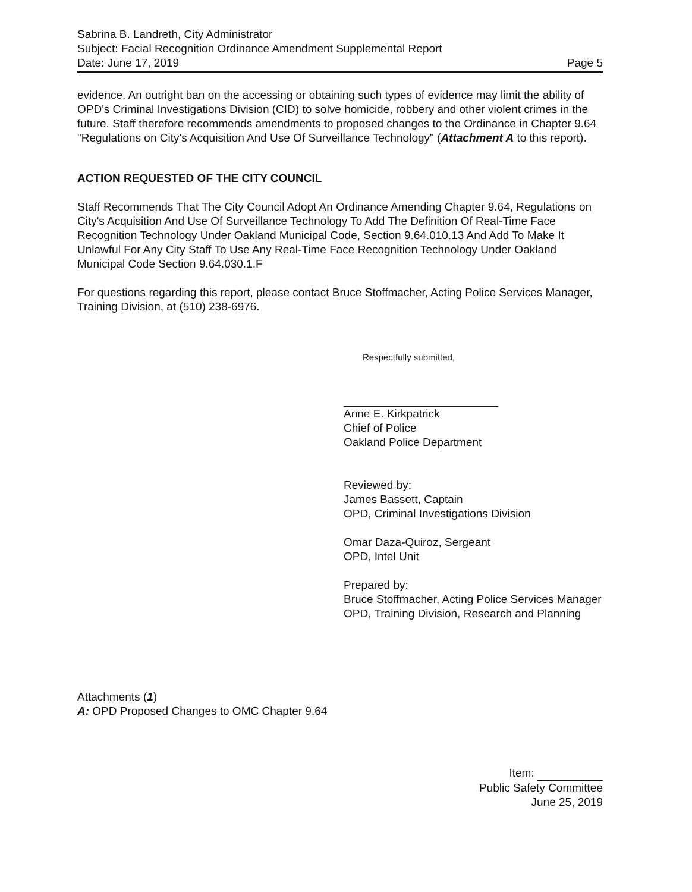Sabrina B. Landreth, City Administrator
Subject: Facial Recognition Ordinance Amendment Supplemental Report
Date: June 17, 2019 Page 5
evidence. An outright ban on the accessing or obtaining such types of evidence may limit the ability of OPD's Criminal Investigations Division (CID) to solve homicide, robbery and other violent crimes in the future. Staff therefore recommends amendments to proposed changes to the Ordinance in Chapter 9.64 "Regulations on City's Acquisition And Use Of Surveillance Technology" (Attachment A to this report).
ACTION REQUESTED OF THE CITY COUNCIL
Staff Recommends That The City Council Adopt An Ordinance Amending Chapter 9.64, Regulations on City's Acquisition And Use Of Surveillance Technology To Add The Definition Of Real-Time Face Recognition Technology Under Oakland Municipal Code, Section 9.64.010.13 And Add To Make It Unlawful For Any City Staff To Use Any Real-Time Face Recognition Technology Under Oakland Municipal Code Section 9.64.030.1.F
For questions regarding this report, please contact Bruce Stoffmacher, Acting Police Services Manager, Training Division, at (510) 238-6976.
Respectfully submitted,
Anne E. Kirkpatrick
Chief of Police
Oakland Police Department
Reviewed by:
James Bassett, Captain
OPD, Criminal Investigations Division
Omar Daza-Quiroz, Sergeant
OPD, Intel Unit
Prepared by:
Bruce Stoffmacher, Acting Police Services Manager OPD, Training Division, Research and Planning
Attachments (1)
A: OPD Proposed Changes to OMC Chapter 9.64
Item:
Public Safety Committee
June 25, 2019